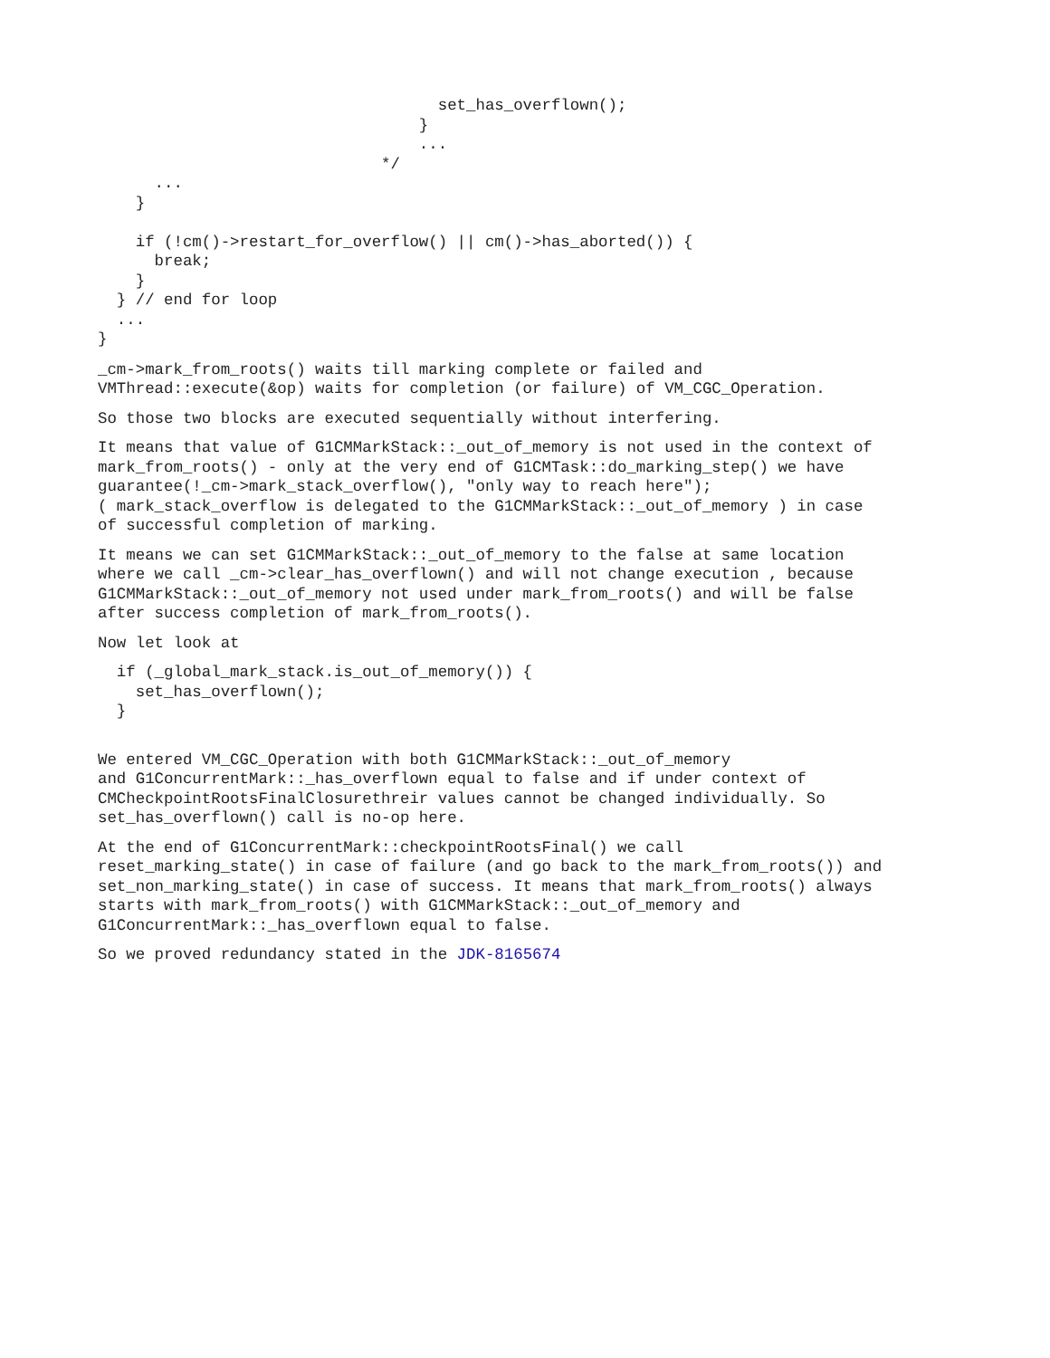set_has_overflown();
                                  }
                                  ...
                              */
      ...
    }

    if (!cm()->restart_for_overflow() || cm()->has_aborted()) {
      break;
    }
  } // end for loop
  ...
}
_cm->mark_from_roots() waits till marking complete or failed and VMThread::execute(&op) waits for completion (or failure) of VM_CGC_Operation.
So those two blocks are executed sequentially without interfering.
It means that value of G1CMMarkStack::_out_of_memory is not used in the context of mark_from_roots() - only at the very end of G1CMTask::do_marking_step() we have guarantee(!_cm->mark_stack_overflow(), "only way to reach here"); ( mark_stack_overflow is delegated to the G1CMMarkStack::_out_of_memory ) in case of successful completion of marking.
It means we can set G1CMMarkStack::_out_of_memory to the false at same location where we call _cm->clear_has_overflown() and will not change execution , because G1CMMarkStack::_out_of_memory not used under mark_from_roots() and will be false after success completion of mark_from_roots().
Now let look at
  if (_global_mark_stack.is_out_of_memory()) {
    set_has_overflown();
  }
We entered VM_CGC_Operation with both G1CMMarkStack::_out_of_memory and G1ConcurrentMark::_has_overflown equal to false and if under context of CMCheckpointRootsFinalClosurethreir values cannot be changed individually. So set_has_overflown() call is no-op here.
At the end of G1ConcurrentMark::checkpointRootsFinal() we call reset_marking_state() in case of failure (and go back to the mark_from_roots()) and set_non_marking_state() in case of success. It means that mark_from_roots() always starts with mark_from_roots() with G1CMMarkStack::_out_of_memory and G1ConcurrentMark::_has_overflown equal to false.
So we proved redundancy stated in the JDK-8165674